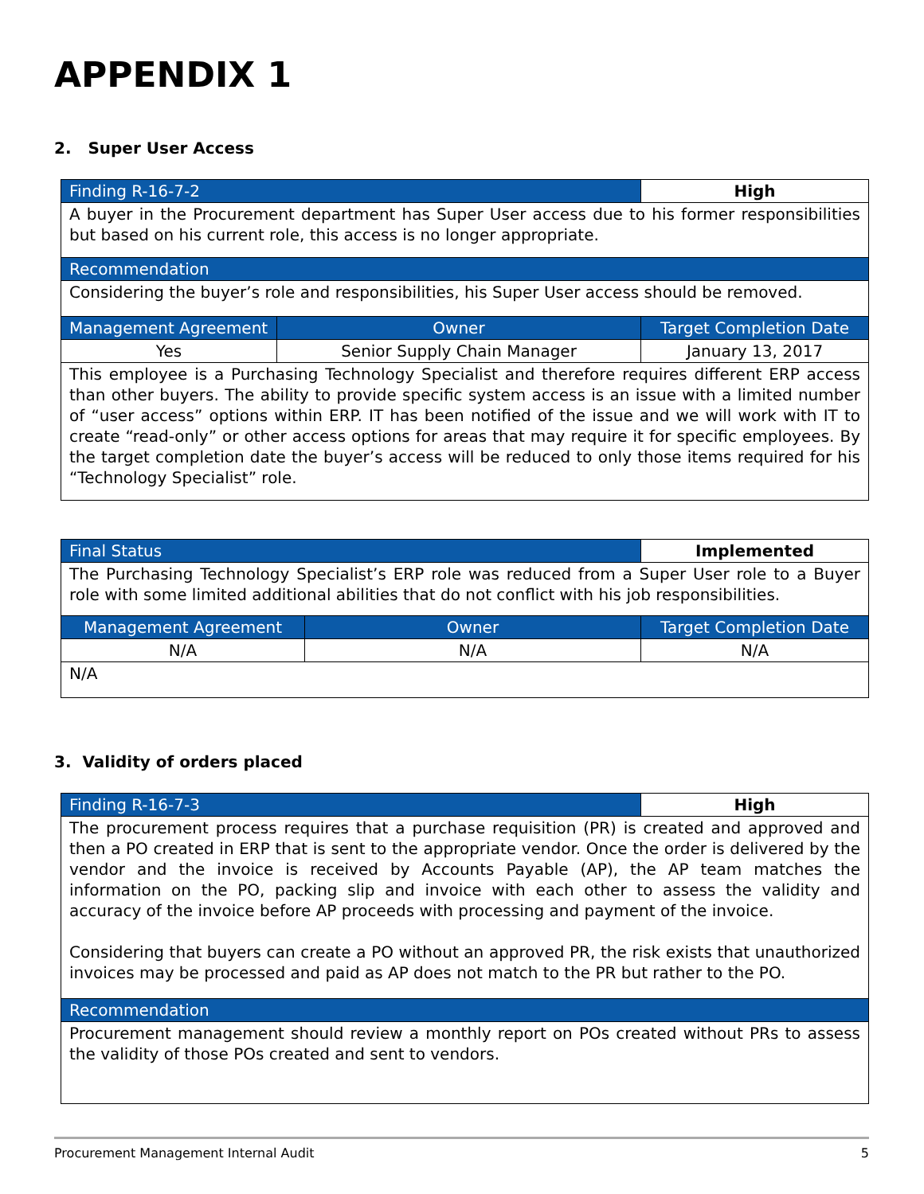APPENDIX 1
2. Super User Access
| Finding R-16-7-2 | | High |
| A buyer in the Procurement department has Super User access due to his former responsibilities but based on his current role, this access is no longer appropriate. | | |
| Recommendation | | |
| Considering the buyer’s role and responsibilities, his Super User access should be removed. | | |
| Management Agreement | Owner | Target Completion Date |
| Yes | Senior Supply Chain Manager | January 13, 2017 |
| This employee is a Purchasing Technology Specialist and therefore requires different ERP access than other buyers. The ability to provide specific system access is an issue with a limited number of “user access” options within ERP. IT has been notified of the issue and we will work with IT to create “read-only” or other access options for areas that may require it for specific employees. By the target completion date the buyer’s access will be reduced to only those items required for his “Technology Specialist” role. | | |
| Final Status | | Implemented |
| The Purchasing Technology Specialist’s ERP role was reduced from a Super User role to a Buyer role with some limited additional abilities that do not conflict with his job responsibilities. | | |
| Management Agreement | Owner | Target Completion Date |
| N/A | N/A | N/A |
| N/A | | |
3. Validity of orders placed
| Finding R-16-7-3 | High |
| The procurement process requires that a purchase requisition (PR) is created and approved and then a PO created in ERP that is sent to the appropriate vendor. Once the order is delivered by the vendor and the invoice is received by Accounts Payable (AP), the AP team matches the information on the PO, packing slip and invoice with each other to assess the validity and accuracy of the invoice before AP proceeds with processing and payment of the invoice. Considering that buyers can create a PO without an approved PR, the risk exists that unauthorized invoices may be processed and paid as AP does not match to the PR but rather to the PO. | |
| Recommendation | |
| Procurement management should review a monthly report on POs created without PRs to assess the validity of those POs created and sent to vendors. | |
Procurement Management Internal Audit 5